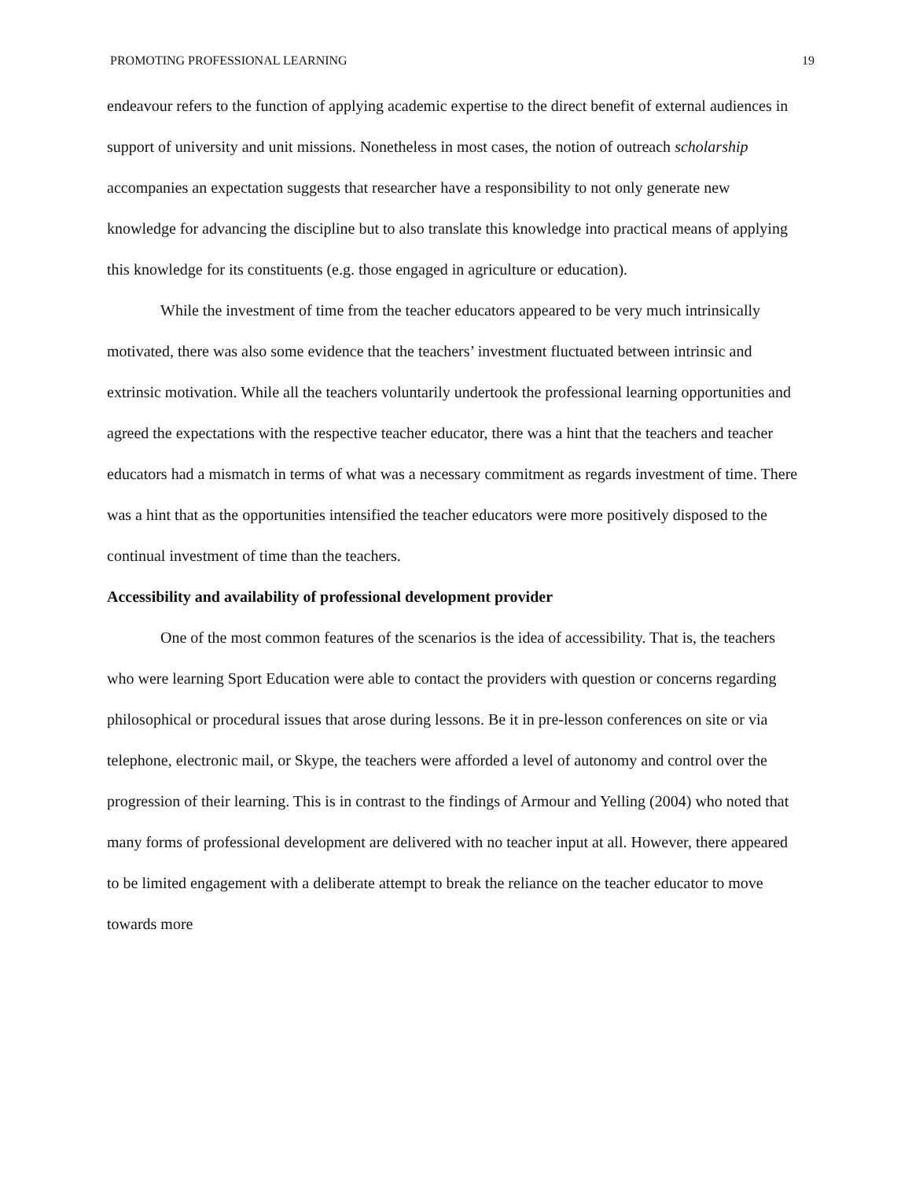PROMOTING PROFESSIONAL LEARNING 19
endeavour refers to the function of applying academic expertise to the direct benefit of external audiences in support of university and unit missions. Nonetheless in most cases, the notion of outreach scholarship accompanies an expectation suggests that researcher have a responsibility to not only generate new knowledge for advancing the discipline but to also translate this knowledge into practical means of applying this knowledge for its constituents (e.g. those engaged in agriculture or education).
While the investment of time from the teacher educators appeared to be very much intrinsically motivated, there was also some evidence that the teachers’ investment fluctuated between intrinsic and extrinsic motivation. While all the teachers voluntarily undertook the professional learning opportunities and agreed the expectations with the respective teacher educator, there was a hint that the teachers and teacher educators had a mismatch in terms of what was a necessary commitment as regards investment of time. There was a hint that as the opportunities intensified the teacher educators were more positively disposed to the continual investment of time than the teachers.
Accessibility and availability of professional development provider
One of the most common features of the scenarios is the idea of accessibility. That is, the teachers who were learning Sport Education were able to contact the providers with question or concerns regarding philosophical or procedural issues that arose during lessons. Be it in pre-lesson conferences on site or via telephone, electronic mail, or Skype, the teachers were afforded a level of autonomy and control over the progression of their learning. This is in contrast to the findings of Armour and Yelling (2004) who noted that many forms of professional development are delivered with no teacher input at all. However, there appeared to be limited engagement with a deliberate attempt to break the reliance on the teacher educator to move towards more